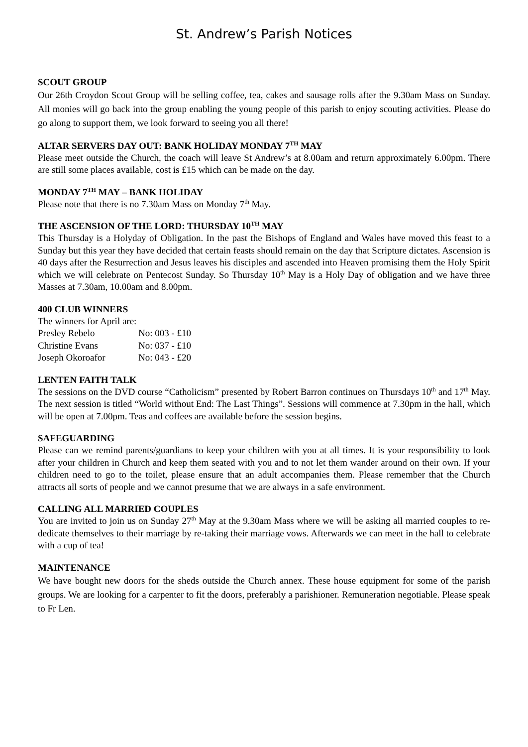St. Andrew’s Parish Notices
SCOUT GROUP
Our 26th Croydon Scout Group will be selling coffee, tea, cakes and sausage rolls after the 9.30am Mass on Sunday. All monies will go back into the group enabling the young people of this parish to enjoy scouting activities. Please do go along to support them, we look forward to seeing you all there!
ALTAR SERVERS DAY OUT: BANK HOLIDAY MONDAY 7<sup>TH</sup> MAY
Please meet outside the Church, the coach will leave St Andrew’s at 8.00am and return approximately 6.00pm. There are still some places available, cost is £15 which can be made on the day.
MONDAY 7<sup>TH</sup> MAY – BANK HOLIDAY
Please note that there is no 7.30am Mass on Monday 7<sup>th</sup> May.
THE ASCENSION OF THE LORD: THURSDAY 10<sup>TH</sup> MAY
This Thursday is a Holyday of Obligation. In the past the Bishops of England and Wales have moved this feast to a Sunday but this year they have decided that certain feasts should remain on the day that Scripture dictates. Ascension is 40 days after the Resurrection and Jesus leaves his disciples and ascended into Heaven promising them the Holy Spirit which we will celebrate on Pentecost Sunday. So Thursday 10<sup>th</sup> May is a Holy Day of obligation and we have three Masses at 7.30am, 10.00am and 8.00pm.
400 CLUB WINNERS
The winners for April are:
| Presley Rebelo | No: 003 - £10 |
| Christine Evans | No: 037 - £10 |
| Joseph Okoroafor | No: 043 - £20 |
LENTEN FAITH TALK
The sessions on the DVD course “Catholicism” presented by Robert Barron continues on Thursdays 10<sup>th</sup> and 17<sup>th</sup> May. The next session is titled “World without End: The Last Things”. Sessions will commence at 7.30pm in the hall, which will be open at 7.00pm. Teas and coffees are available before the session begins.
SAFEGUARDING
Please can we remind parents/guardians to keep your children with you at all times. It is your responsibility to look after your children in Church and keep them seated with you and to not let them wander around on their own. If your children need to go to the toilet, please ensure that an adult accompanies them. Please remember that the Church attracts all sorts of people and we cannot presume that we are always in a safe environment.
CALLING ALL MARRIED COUPLES
You are invited to join us on Sunday 27<sup>th</sup> May at the 9.30am Mass where we will be asking all married couples to re-dedicate themselves to their marriage by re-taking their marriage vows. Afterwards we can meet in the hall to celebrate with a cup of tea!
MAINTENANCE
We have bought new doors for the sheds outside the Church annex. These house equipment for some of the parish groups. We are looking for a carpenter to fit the doors, preferably a parishioner. Remuneration negotiable. Please speak to Fr Len.